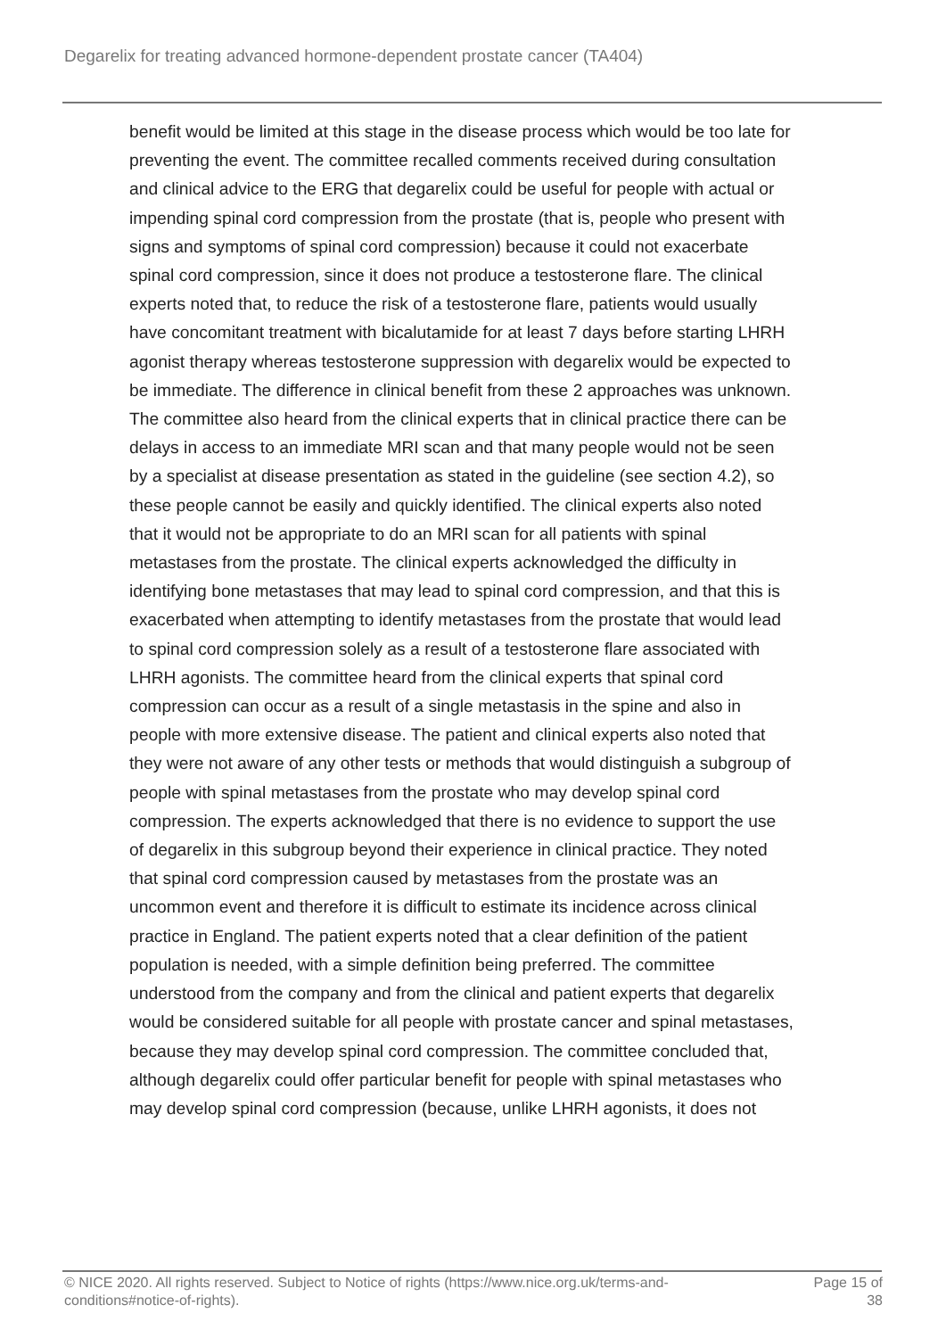Degarelix for treating advanced hormone-dependent prostate cancer (TA404)
benefit would be limited at this stage in the disease process which would be too late for preventing the event. The committee recalled comments received during consultation and clinical advice to the ERG that degarelix could be useful for people with actual or impending spinal cord compression from the prostate (that is, people who present with signs and symptoms of spinal cord compression) because it could not exacerbate spinal cord compression, since it does not produce a testosterone flare. The clinical experts noted that, to reduce the risk of a testosterone flare, patients would usually have concomitant treatment with bicalutamide for at least 7 days before starting LHRH agonist therapy whereas testosterone suppression with degarelix would be expected to be immediate. The difference in clinical benefit from these 2 approaches was unknown. The committee also heard from the clinical experts that in clinical practice there can be delays in access to an immediate MRI scan and that many people would not be seen by a specialist at disease presentation as stated in the guideline (see section 4.2), so these people cannot be easily and quickly identified. The clinical experts also noted that it would not be appropriate to do an MRI scan for all patients with spinal metastases from the prostate. The clinical experts acknowledged the difficulty in identifying bone metastases that may lead to spinal cord compression, and that this is exacerbated when attempting to identify metastases from the prostate that would lead to spinal cord compression solely as a result of a testosterone flare associated with LHRH agonists. The committee heard from the clinical experts that spinal cord compression can occur as a result of a single metastasis in the spine and also in people with more extensive disease. The patient and clinical experts also noted that they were not aware of any other tests or methods that would distinguish a subgroup of people with spinal metastases from the prostate who may develop spinal cord compression. The experts acknowledged that there is no evidence to support the use of degarelix in this subgroup beyond their experience in clinical practice. They noted that spinal cord compression caused by metastases from the prostate was an uncommon event and therefore it is difficult to estimate its incidence across clinical practice in England. The patient experts noted that a clear definition of the patient population is needed, with a simple definition being preferred. The committee understood from the company and from the clinical and patient experts that degarelix would be considered suitable for all people with prostate cancer and spinal metastases, because they may develop spinal cord compression. The committee concluded that, although degarelix could offer particular benefit for people with spinal metastases who may develop spinal cord compression (because, unlike LHRH agonists, it does not
© NICE 2020. All rights reserved. Subject to Notice of rights (https://www.nice.org.uk/terms-and-
conditions#notice-of-rights).
Page 15 of
38